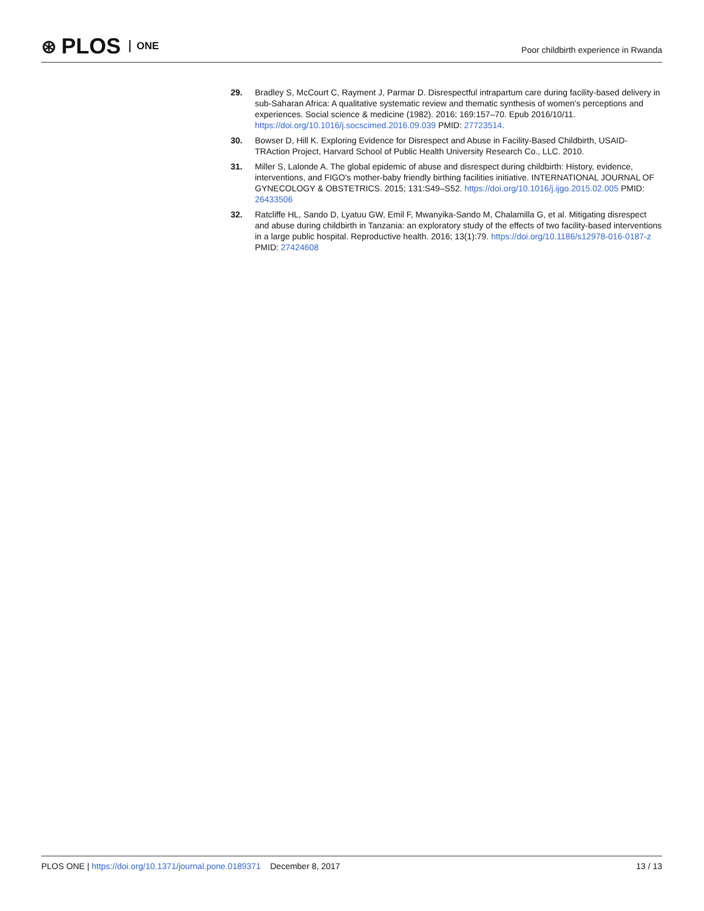⊛ PLOS ONE
Poor childbirth experience in Rwanda
29. Bradley S, McCourt C, Rayment J, Parmar D. Disrespectful intrapartum care during facility-based delivery in sub-Saharan Africa: A qualitative systematic review and thematic synthesis of women's perceptions and experiences. Social science & medicine (1982). 2016; 169:157–70. Epub 2016/10/11. https://doi.org/10.1016/j.socscimed.2016.09.039 PMID: 27723514.
30. Bowser D, Hill K. Exploring Evidence for Disrespect and Abuse in Facility-Based Childbirth, USAID-TRAction Project, Harvard School of Public Health University Research Co., LLC. 2010.
31. Miller S, Lalonde A. The global epidemic of abuse and disrespect during childbirth: History, evidence, interventions, and FIGO's mother-baby friendly birthing facilities initiative. INTERNATIONAL JOURNAL OF GYNECOLOGY & OBSTETRICS. 2015; 131:S49–S52. https://doi.org/10.1016/j.ijgo.2015.02.005 PMID: 26433506
32. Ratcliffe HL, Sando D, Lyatuu GW, Emil F, Mwanyika-Sando M, Chalamilla G, et al. Mitigating disrespect and abuse during childbirth in Tanzania: an exploratory study of the effects of two facility-based interventions in a large public hospital. Reproductive health. 2016; 13(1):79. https://doi.org/10.1186/s12978-016-0187-z PMID: 27424608
PLOS ONE | https://doi.org/10.1371/journal.pone.0189371 December 8, 2017
13 / 13